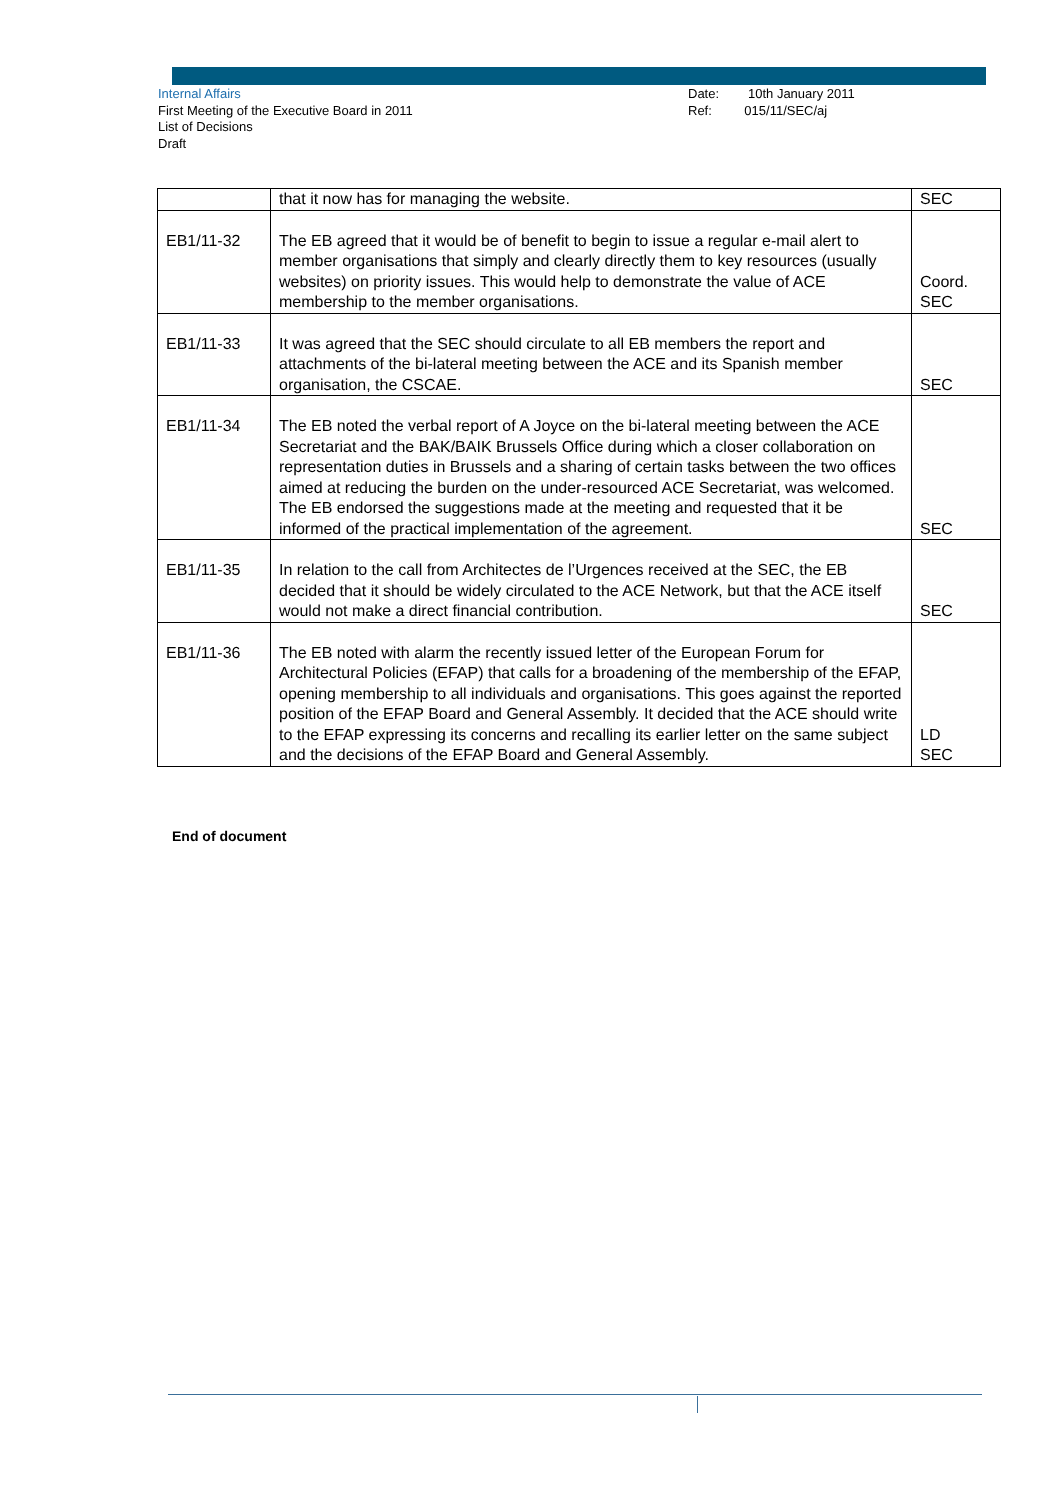Internal Affairs
First Meeting of the Executive Board in 2011
List of Decisions
Draft
Date: 10th January 2011
Ref: 015/11/SEC/aj
| | that it now has for managing the website. | SEC |
| EB1/11-32 | The EB agreed that it would be of benefit to begin to issue a regular e-mail alert to member organisations that simply and clearly directly them to key resources (usually websites) on priority issues. This would help to demonstrate the value of ACE membership to the member organisations. | Coord. SEC |
| EB1/11-33 | It was agreed that the SEC should circulate to all EB members the report and attachments of the bi-lateral meeting between the ACE and its Spanish member organisation, the CSCAE. | SEC |
| EB1/11-34 | The EB noted the verbal report of A Joyce on the bi-lateral meeting between the ACE Secretariat and the BAK/BAIK Brussels Office during which a closer collaboration on representation duties in Brussels and a sharing of certain tasks between the two offices aimed at reducing the burden on the under-resourced ACE Secretariat, was welcomed. The EB endorsed the suggestions made at the meeting and requested that it be informed of the practical implementation of the agreement. | SEC |
| EB1/11-35 | In relation to the call from Architectes de l’Urgences received at the SEC, the EB decided that it should be widely circulated to the ACE Network, but that the ACE itself would not make a direct financial contribution. | SEC |
| EB1/11-36 | The EB noted with alarm the recently issued letter of the European Forum for Architectural Policies (EFAP) that calls for a broadening of the membership of the EFAP, opening membership to all individuals and organisations. This goes against the reported position of the EFAP Board and General Assembly. It decided that the ACE should write to the EFAP expressing its concerns and recalling its earlier letter on the same subject and the decisions of the EFAP Board and General Assembly. | LD SEC |
End of document